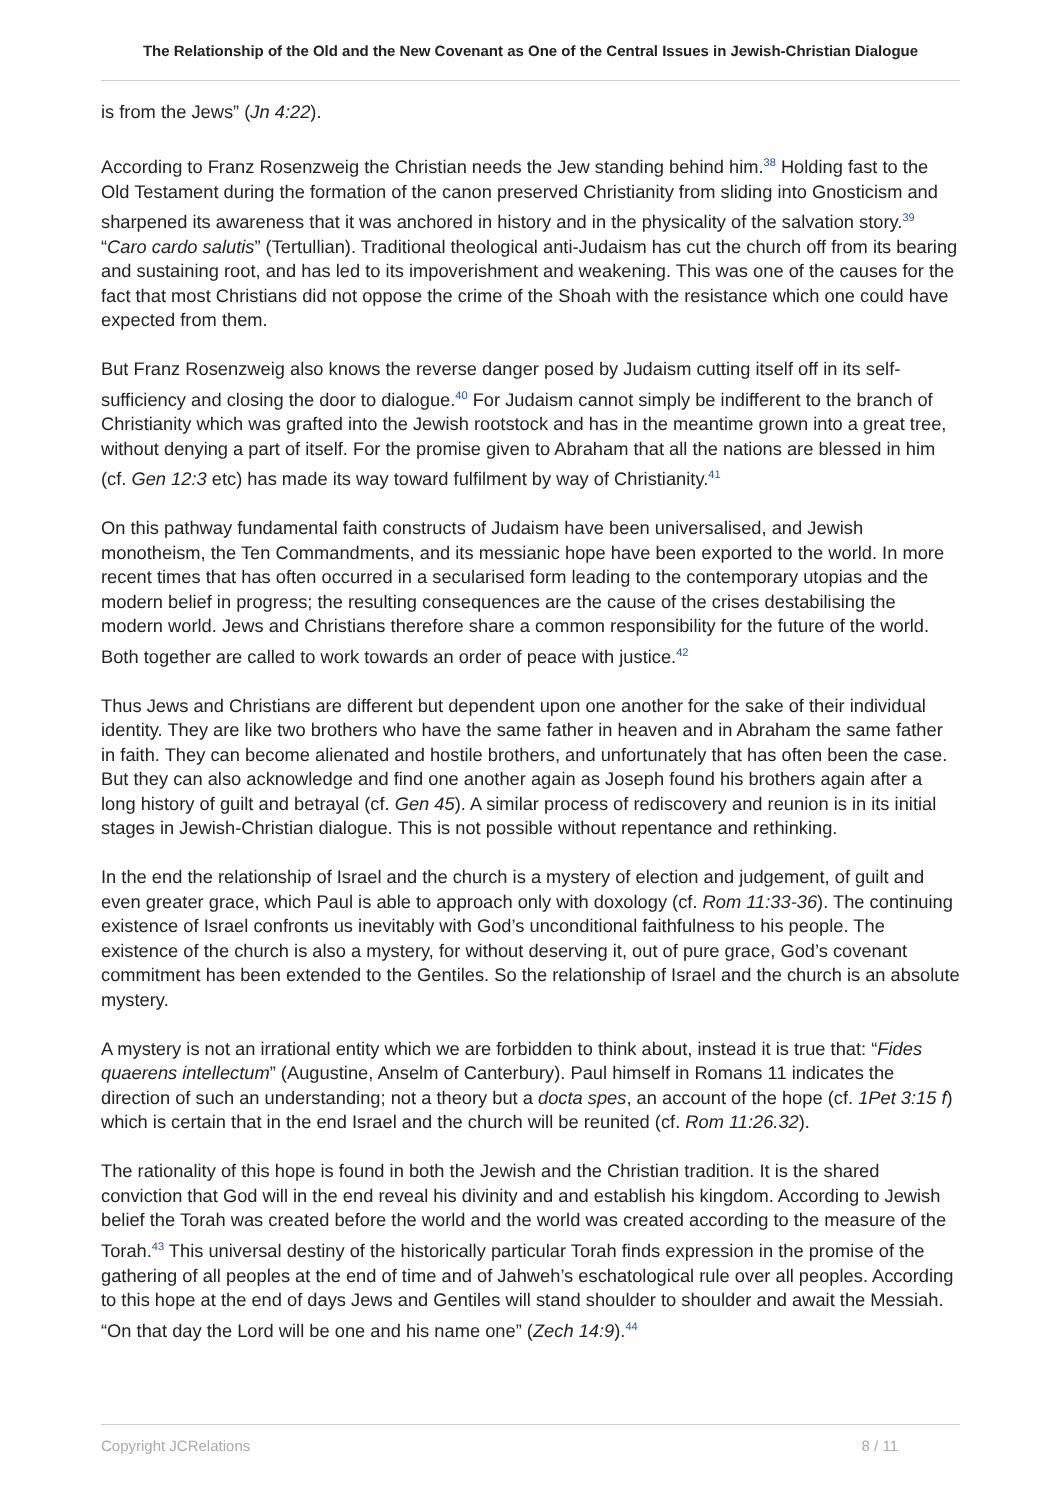The Relationship of the Old and the New Covenant as One of the Central Issues in Jewish-Christian Dialogue
is from the Jews” (Jn 4:22).
According to Franz Rosenzweig the Christian needs the Jew standing behind him.<sup>38</sup> Holding fast to the Old Testament during the formation of the canon preserved Christianity from sliding into Gnosticism and sharpened its awareness that it was anchored in history and in the physicality of the salvation story.<sup>39</sup> “Caro cardo salutis” (Tertullian). Traditional theological anti-Judaism has cut the church off from its bearing and sustaining root, and has led to its impoverishment and weakening. This was one of the causes for the fact that most Christians did not oppose the crime of the Shoah with the resistance which one could have expected from them.
But Franz Rosenzweig also knows the reverse danger posed by Judaism cutting itself off in its self-sufficiency and closing the door to dialogue.<sup>40</sup> For Judaism cannot simply be indifferent to the branch of Christianity which was grafted into the Jewish rootstock and has in the meantime grown into a great tree, without denying a part of itself. For the promise given to Abraham that all the nations are blessed in him (cf. Gen 12:3 etc) has made its way toward fulfilment by way of Christianity.<sup>41</sup>
On this pathway fundamental faith constructs of Judaism have been universalised, and Jewish monotheism, the Ten Commandments, and its messianic hope have been exported to the world. In more recent times that has often occurred in a secularised form leading to the contemporary utopias and the modern belief in progress; the resulting consequences are the cause of the crises destabilising the modern world. Jews and Christians therefore share a common responsibility for the future of the world. Both together are called to work towards an order of peace with justice.<sup>42</sup>
Thus Jews and Christians are different but dependent upon one another for the sake of their individual identity. They are like two brothers who have the same father in heaven and in Abraham the same father in faith. They can become alienated and hostile brothers, and unfortunately that has often been the case. But they can also acknowledge and find one another again as Joseph found his brothers again after a long history of guilt and betrayal (cf. Gen 45). A similar process of rediscovery and reunion is in its initial stages in Jewish-Christian dialogue. This is not possible without repentance and rethinking.
In the end the relationship of Israel and the church is a mystery of election and judgement, of guilt and even greater grace, which Paul is able to approach only with doxology (cf. Rom 11:33-36). The continuing existence of Israel confronts us inevitably with God’s unconditional faithfulness to his people. The existence of the church is also a mystery, for without deserving it, out of pure grace, God’s covenant commitment has been extended to the Gentiles. So the relationship of Israel and the church is an absolute mystery.
A mystery is not an irrational entity which we are forbidden to think about, instead it is true that: “Fides quaerens intellectum” (Augustine, Anselm of Canterbury). Paul himself in Romans 11 indicates the direction of such an understanding; not a theory but a docta spes, an account of the hope (cf. 1Pet 3:15 f) which is certain that in the end Israel and the church will be reunited (cf. Rom 11:26.32).
The rationality of this hope is found in both the Jewish and the Christian tradition. It is the shared conviction that God will in the end reveal his divinity and and establish his kingdom. According to Jewish belief the Torah was created before the world and the world was created according to the measure of the Torah.<sup>43</sup> This universal destiny of the historically particular Torah finds expression in the promise of the gathering of all peoples at the end of time and of Jahweh’s eschatological rule over all peoples. According to this hope at the end of days Jews and Gentiles will stand shoulder to shoulder and await the Messiah. “On that day the Lord will be one and his name one” (Zech 14:9).<sup>44</sup>
Copyright JCRelations 8 / 11